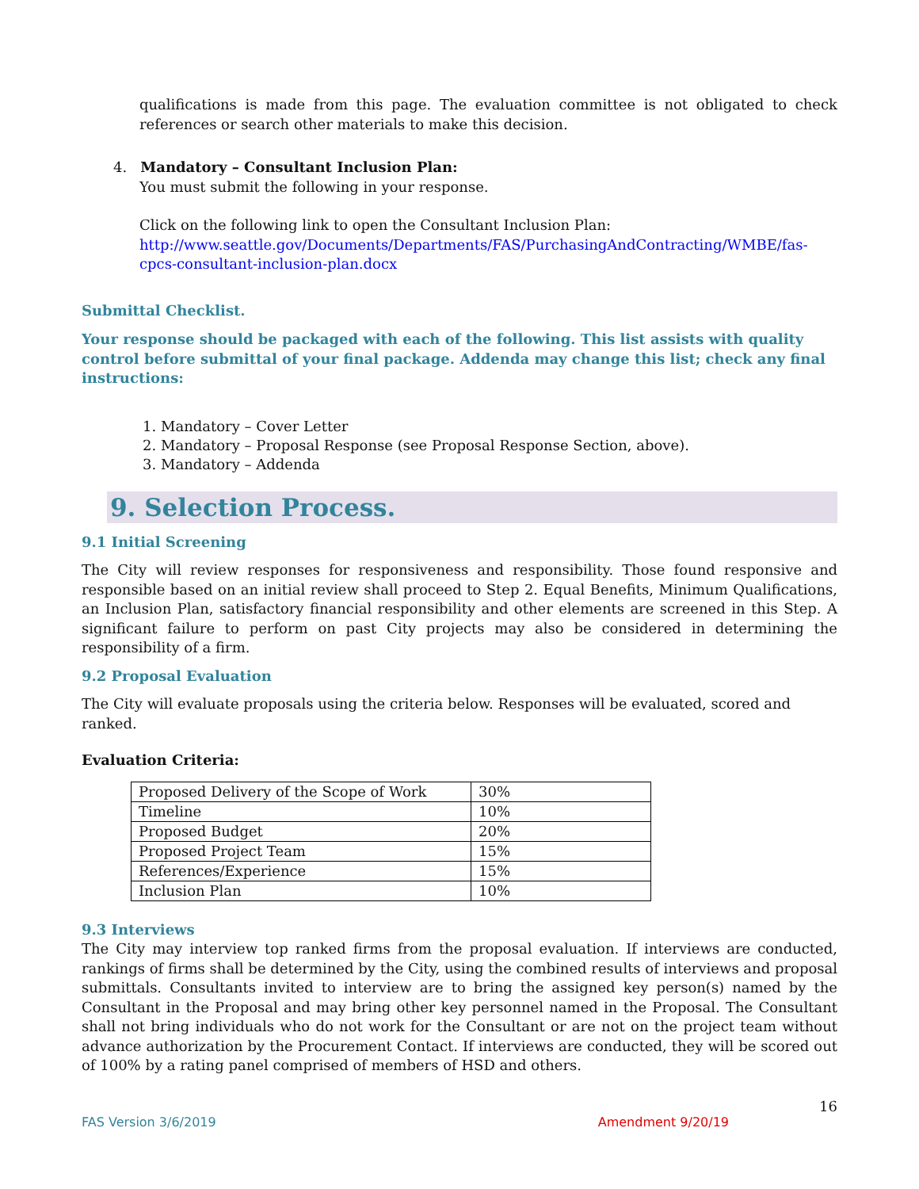qualifications is made from this page. The evaluation committee is not obligated to check references or search other materials to make this decision.
4. Mandatory – Consultant Inclusion Plan:
You must submit the following in your response.
Click on the following link to open the Consultant Inclusion Plan:
http://www.seattle.gov/Documents/Departments/FAS/PurchasingAndContracting/WMBE/fas-cpcs-consultant-inclusion-plan.docx
Submittal Checklist.
Your response should be packaged with each of the following. This list assists with quality control before submittal of your final package. Addenda may change this list; check any final instructions:
1. Mandatory – Cover Letter
2. Mandatory – Proposal Response (see Proposal Response Section, above).
3. Mandatory – Addenda
9. Selection Process.
9.1 Initial Screening
The City will review responses for responsiveness and responsibility. Those found responsive and responsible based on an initial review shall proceed to Step 2. Equal Benefits, Minimum Qualifications, an Inclusion Plan, satisfactory financial responsibility and other elements are screened in this Step. A significant failure to perform on past City projects may also be considered in determining the responsibility of a firm.
9.2 Proposal Evaluation
The City will evaluate proposals using the criteria below. Responses will be evaluated, scored and ranked.
Evaluation Criteria:
| Proposed Delivery of the Scope of Work | 30% |
| Timeline | 10% |
| Proposed Budget | 20% |
| Proposed Project Team | 15% |
| References/Experience | 15% |
| Inclusion Plan | 10% |
9.3 Interviews
The City may interview top ranked firms from the proposal evaluation. If interviews are conducted, rankings of firms shall be determined by the City, using the combined results of interviews and proposal submittals. Consultants invited to interview are to bring the assigned key person(s) named by the Consultant in the Proposal and may bring other key personnel named in the Proposal. The Consultant shall not bring individuals who do not work for the Consultant or are not on the project team without advance authorization by the Procurement Contact. If interviews are conducted, they will be scored out of 100% by a rating panel comprised of members of HSD and others.
16
FAS Version 3/6/2019 Amendment 9/20/19